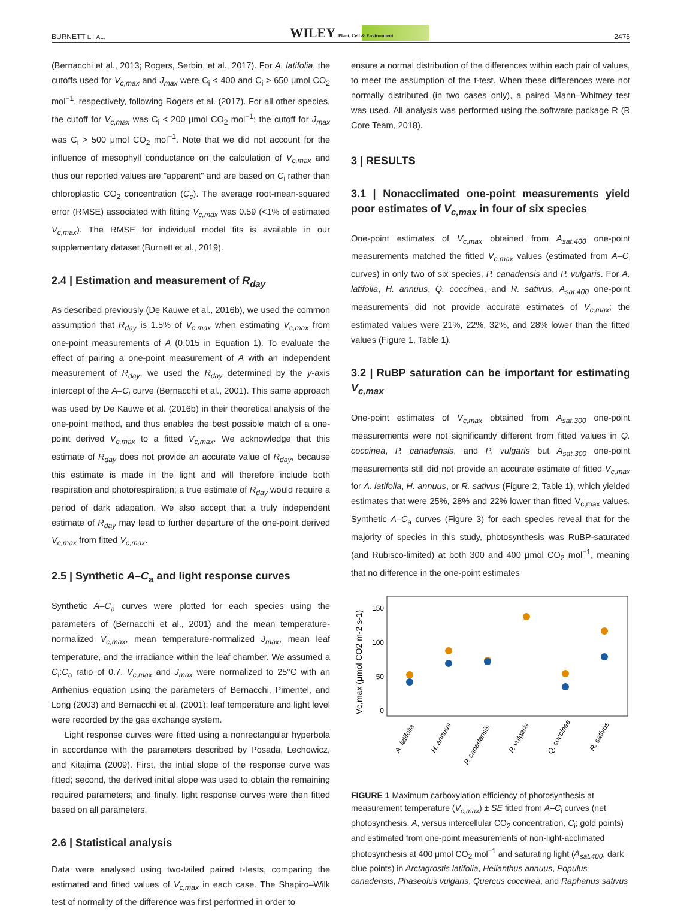BURNETT ET AL. WILEY Plant, Cell & Environment 2475
(Bernacchi et al., 2013; Rogers, Serbin, et al., 2017). For A. latifolia, the cutoffs used for V<sub>c,max</sub> and J<sub>max</sub> were C<sub>i</sub> < 400 and C<sub>i</sub> > 650 μmol CO<sub>2</sub> mol<sup>−1</sup>, respectively, following Rogers et al. (2017). For all other species, the cutoff for V<sub>c,max</sub> was C<sub>i</sub> < 200 μmol CO<sub>2</sub> mol<sup>−1</sup>; the cutoff for J<sub>max</sub> was C<sub>i</sub> > 500 μmol CO<sub>2</sub> mol<sup>−1</sup>. Note that we did not account for the influence of mesophyll conductance on the calculation of V<sub>c,max</sub> and thus our reported values are "apparent" and are based on C<sub>i</sub> rather than chloroplastic CO<sub>2</sub> concentration (C<sub>c</sub>). The average root-mean-squared error (RMSE) associated with fitting V<sub>c,max</sub> was 0.59 (<1% of estimated V<sub>c,max</sub>). The RMSE for individual model fits is available in our supplementary dataset (Burnett et al., 2019).
2.4 | Estimation and measurement of R<sub>day</sub>
As described previously (De Kauwe et al., 2016b), we used the common assumption that R<sub>day</sub> is 1.5% of V<sub>c,max</sub> when estimating V<sub>c,max</sub> from one-point measurements of A (0.015 in Equation 1). To evaluate the effect of pairing a one-point measurement of A with an independent measurement of R<sub>day</sub>, we used the R<sub>day</sub> determined by the y-axis intercept of the A–C<sub>i</sub> curve (Bernacchi et al., 2001). This same approach was used by De Kauwe et al. (2016b) in their theoretical analysis of the one-point method, and thus enables the best possible match of a one-point derived V<sub>c,max</sub> to a fitted V<sub>c,max</sub>. We acknowledge that this estimate of R<sub>day</sub> does not provide an accurate value of R<sub>day</sub>, because this estimate is made in the light and will therefore include both respiration and photorespiration; a true estimate of R<sub>day</sub> would require a period of dark adapation. We also accept that a truly independent estimate of R<sub>day</sub> may lead to further departure of the one-point derived V<sub>c,max</sub> from fitted V<sub>c,max</sub>.
2.5 | Synthetic A–C<sub>a</sub> and light response curves
Synthetic A–C<sub>a</sub> curves were plotted for each species using the parameters of (Bernacchi et al., 2001) and the mean temperature-normalized V<sub>c,max</sub>, mean temperature-normalized J<sub>max</sub>, mean leaf temperature, and the irradiance within the leaf chamber. We assumed a C<sub>i</sub>:C<sub>a</sub> ratio of 0.7. V<sub>c,max</sub> and J<sub>max</sub> were normalized to 25°C with an Arrhenius equation using the parameters of Bernacchi, Pimentel, and Long (2003) and Bernacchi et al. (2001); leaf temperature and light level were recorded by the gas exchange system.
Light response curves were fitted using a nonrectangular hyperbola in accordance with the parameters described by Posada, Lechowicz, and Kitajima (2009). First, the intial slope of the response curve was fitted; second, the derived initial slope was used to obtain the remaining required parameters; and finally, light response curves were then fitted based on all parameters.
2.6 | Statistical analysis
Data were analysed using two-tailed paired t-tests, comparing the estimated and fitted values of V<sub>c,max</sub> in each case. The Shapiro–Wilk test of normality of the difference was first performed in order to
ensure a normal distribution of the differences within each pair of values, to meet the assumption of the t-test. When these differences were not normally distributed (in two cases only), a paired Mann–Whitney test was used. All analysis was performed using the software package R (R Core Team, 2018).
3 | RESULTS
3.1 | Nonacclimated one-point measurements yield poor estimates of V<sub>c,max</sub> in four of six species
One-point estimates of V<sub>c,max</sub> obtained from A<sub>sat.400</sub> one-point measurements matched the fitted V<sub>c,max</sub> values (estimated from A–C<sub>i</sub> curves) in only two of six species, P. canadensis and P. vulgaris. For A. latifolia, H. annuus, Q. coccinea, and R. sativus, A<sub>sat.400</sub> one-point measurements did not provide accurate estimates of V<sub>c,max</sub>; the estimated values were 21%, 22%, 32%, and 28% lower than the fitted values (Figure 1, Table 1).
3.2 | RuBP saturation can be important for estimating V<sub>c,max</sub>
One-point estimates of V<sub>c,max</sub> obtained from A<sub>sat.300</sub> one-point measurements were not significantly different from fitted values in Q. coccinea, P. canadensis, and P. vulgaris but A<sub>sat.300</sub> one-point measurements still did not provide an accurate estimate of fitted V<sub>c,max</sub> for A. latifolia, H. annuus, or R. sativus (Figure 2, Table 1), which yielded estimates that were 25%, 28% and 22% lower than fitted V<sub>c,max</sub> values. Synthetic A–C<sub>a</sub> curves (Figure 3) for each species reveal that for the majority of species in this study, photosynthesis was RuBP-saturated (and Rubisco-limited) at both 300 and 400 μmol CO<sub>2</sub> mol<sup>−1</sup>, meaning that no difference in the one-point estimates
Vc,max (μmol CO2 m-2 s-1)
150
100
50
0
A. latifolia
H. annuus
P. canadensis
P. vulgaris
Q. coccinea
R. sativus
FIGURE 1 Maximum carboxylation efficiency of photosynthesis at measurement temperature (V<sub>c,max</sub>) ± SE fitted from A–C<sub>i</sub> curves (net photosynthesis, A, versus intercellular CO<sub>2</sub> concentration, C<sub>i</sub>; gold points) and estimated from one-point measurements of non-light-acclimated photosynthesis at 400 μmol CO<sub>2</sub> mol<sup>−1</sup> and saturating light (A<sub>sat.400</sub>, dark blue points) in Arctagrostis latifolia, Helianthus annuus, Populus canadensis, Phaseolus vulgaris, Quercus coccinea, and Raphanus sativus